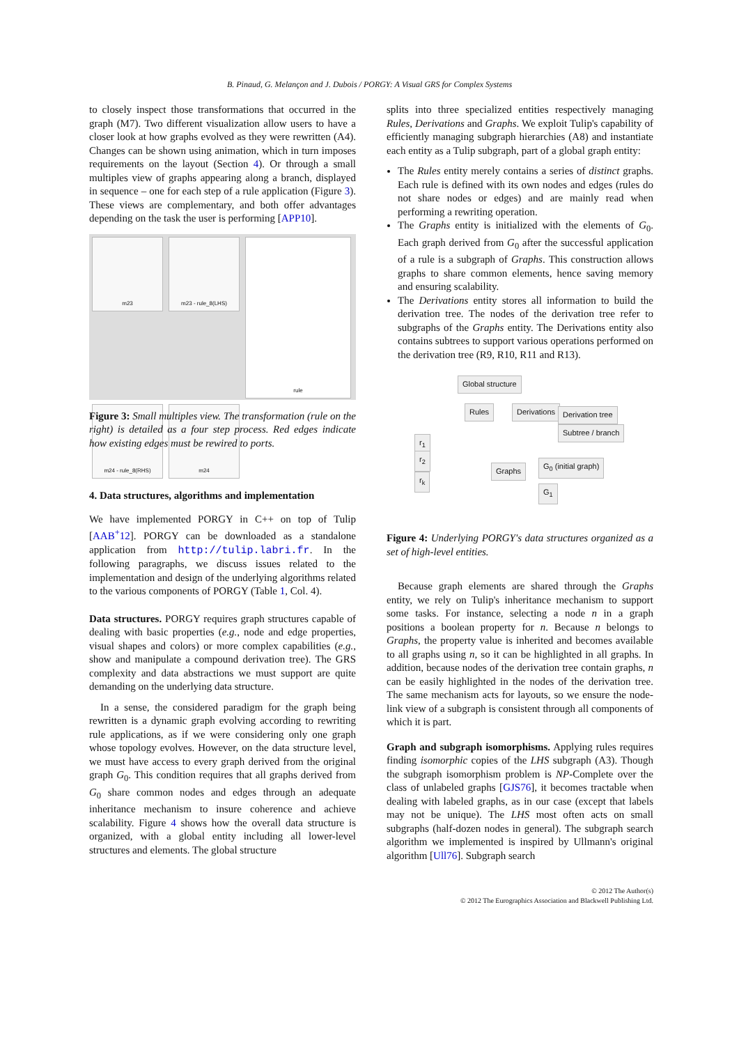B. Pinaud, G. Melançon and J. Dubois / PORGY: A Visual GRS for Complex Systems
to closely inspect those transformations that occurred in the graph (M7). Two different visualization allow users to have a closer look at how graphs evolved as they were rewritten (A4). Changes can be shown using animation, which in turn imposes requirements on the layout (Section 4). Or through a small multiples view of graphs appearing along a branch, displayed in sequence – one for each step of a rule application (Figure 3). These views are complementary, and both offer advantages depending on the task the user is performing [APP10].
m23
m23 - rule_8(LHS)
rule
m24 - rule_8(RHS)
m24
Figure 3: Small multiples view. The transformation (rule on the right) is detailed as a four step process. Red edges indicate how existing edges must be rewired to ports.
4. Data structures, algorithms and implementation
We have implemented PORGY in C++ on top of Tulip [AAB<sup>+</sup>12]. PORGY can be downloaded as a standalone application from http://tulip.labri.fr. In the following paragraphs, we discuss issues related to the implementation and design of the underlying algorithms related to the various components of PORGY (Table 1, Col. 4).
Data structures. PORGY requires graph structures capable of dealing with basic properties (e.g., node and edge properties, visual shapes and colors) or more complex capabilities (e.g., show and manipulate a compound derivation tree). The GRS complexity and data abstractions we must support are quite demanding on the underlying data structure.
In a sense, the considered paradigm for the graph being rewritten is a dynamic graph evolving according to rewriting rule applications, as if we were considering only one graph whose topology evolves. However, on the data structure level, we must have access to every graph derived from the original graph G<sub>0</sub>. This condition requires that all graphs derived from G<sub>0</sub> share common nodes and edges through an adequate inheritance mechanism to insure coherence and achieve scalability. Figure 4 shows how the overall data structure is organized, with a global entity including all lower-level structures and elements. The global structure
splits into three specialized entities respectively managing Rules, Derivations and Graphs. We exploit Tulip's capability of efficiently managing subgraph hierarchies (A8) and instantiate each entity as a Tulip subgraph, part of a global graph entity:
The Rules entity merely contains a series of distinct graphs. Each rule is defined with its own nodes and edges (rules do not share nodes or edges) and are mainly read when performing a rewriting operation.
The Graphs entity is initialized with the elements of G<sub>0</sub>. Each graph derived from G<sub>0</sub> after the successful application of a rule is a subgraph of Graphs. This construction allows graphs to share common elements, hence saving memory and ensuring scalability.
The Derivations entity stores all information to build the derivation tree. The nodes of the derivation tree refer to subgraphs of the Graphs entity. The Derivations entity also contains subtrees to support various operations performed on the derivation tree (R9, R10, R11 and R13).
Global structure
Rules Derivations Derivation tree
Subtree / branch
r<sub>1</sub>
r<sub>2</sub>
r<sub>k</sub>
Graphs
G<sub>0</sub> (initial graph)
G<sub>1</sub>
Figure 4: Underlying PORGY's data structures organized as a set of high-level entities.
Because graph elements are shared through the Graphs entity, we rely on Tulip's inheritance mechanism to support some tasks. For instance, selecting a node n in a graph positions a boolean property for n. Because n belongs to Graphs, the property value is inherited and becomes available to all graphs using n, so it can be highlighted in all graphs. In addition, because nodes of the derivation tree contain graphs, n can be easily highlighted in the nodes of the derivation tree. The same mechanism acts for layouts, so we ensure the node-link view of a subgraph is consistent through all components of which it is part.
Graph and subgraph isomorphisms. Applying rules requires finding isomorphic copies of the LHS subgraph (A3). Though the subgraph isomorphism problem is NP-Complete over the class of unlabeled graphs [GJS76], it becomes tractable when dealing with labeled graphs, as in our case (except that labels may not be unique). The LHS most often acts on small subgraphs (half-dozen nodes in general). The subgraph search algorithm we implemented is inspired by Ullmann's original algorithm [Ull76]. Subgraph search
© 2012 The Author(s)
© 2012 The Eurographics Association and Blackwell Publishing Ltd.